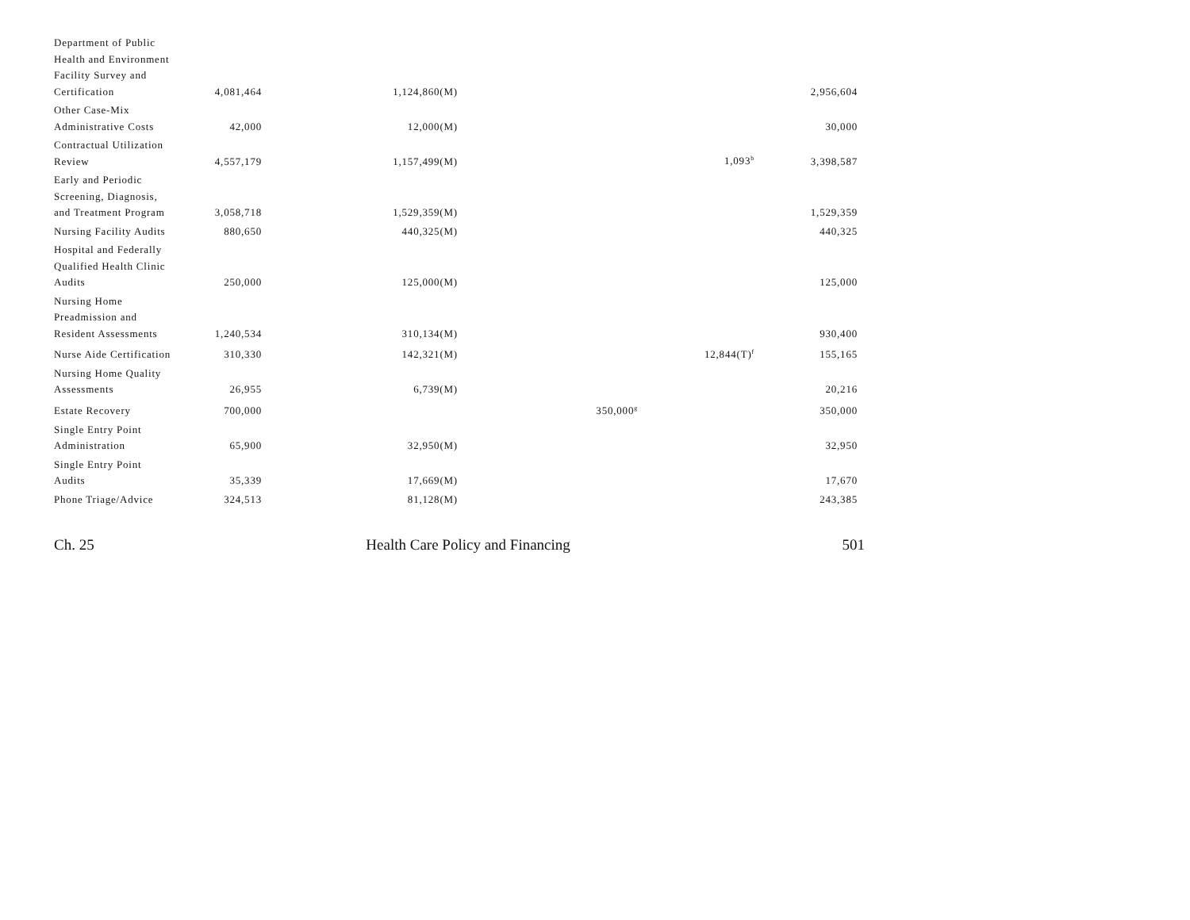| Department of Public Health and Environment Facility Survey and Certification | 4,081,464 | 1,124,860(M) | | | 2,956,604 |
| Other Case-Mix Administrative Costs | 42,000 | 12,000(M) | | | 30,000 |
| Contractual Utilization Review | 4,557,179 | 1,157,499(M) | | 1,093<sup>b</sup> | 3,398,587 |
| Early and Periodic Screening, Diagnosis, and Treatment Program | 3,058,718 | 1,529,359(M) | | | 1,529,359 |
| Nursing Facility Audits | 880,650 | 440,325(M) | | | 440,325 |
| Hospital and Federally Qualified Health Clinic Audits | 250,000 | 125,000(M) | | | 125,000 |
| Nursing Home Preadmission and Resident Assessments | 1,240,534 | 310,134(M) | | | 930,400 |
| Nurse Aide Certification | 310,330 | 142,321(M) | | 12,844(T)<sup>f</sup> | 155,165 |
| Nursing Home Quality Assessments | 26,955 | 6,739(M) | | | 20,216 |
| Estate Recovery | 700,000 | | 350,000<sup>g</sup> | | 350,000 |
| Single Entry Point Administration | 65,900 | 32,950(M) | | | 32,950 |
| Single Entry Point Audits | 35,339 | 17,669(M) | | | 17,670 |
| Phone Triage/Advice | 324,513 | 81,128(M) | | | 243,385 |
Ch. 25 Health Care Policy and Financing 501